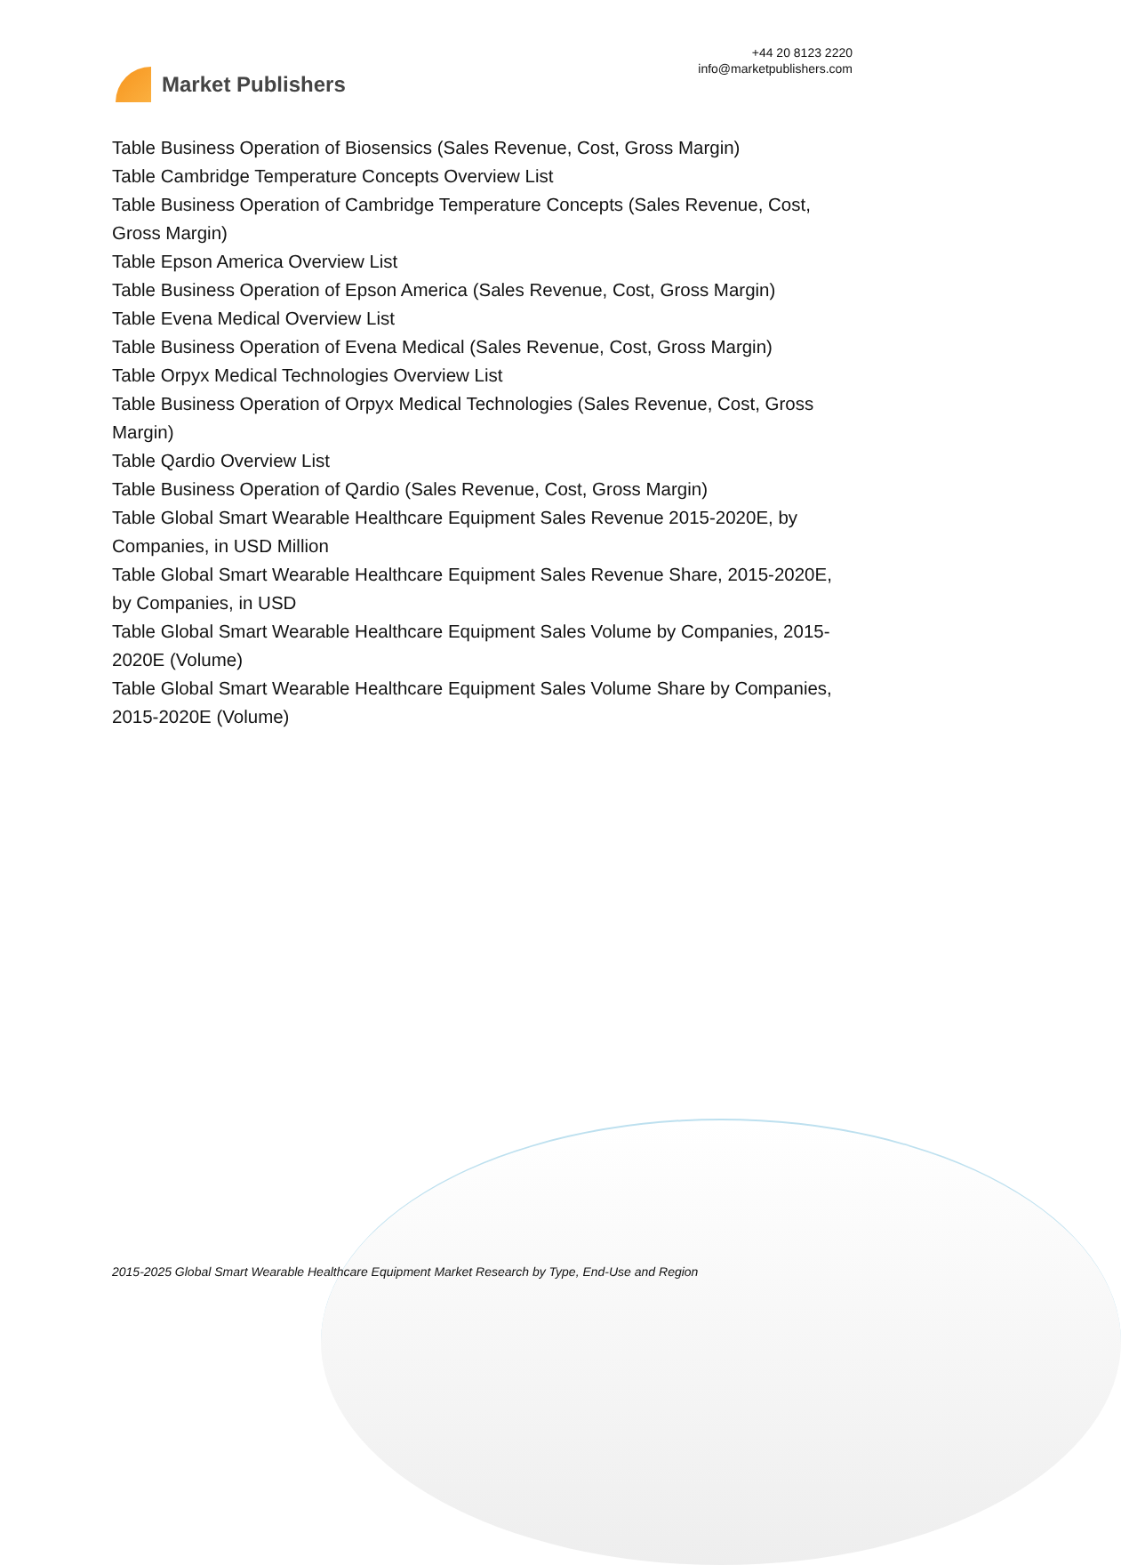Market Publishers
+44 20 8123 2220
info@marketpublishers.com
Table Business Operation of Biosensics (Sales Revenue, Cost, Gross Margin)
Table Cambridge Temperature Concepts Overview List
Table Business Operation of Cambridge Temperature Concepts (Sales Revenue, Cost, Gross Margin)
Table Epson America Overview List
Table Business Operation of Epson America (Sales Revenue, Cost, Gross Margin)
Table Evena Medical Overview List
Table Business Operation of Evena Medical (Sales Revenue, Cost, Gross Margin)
Table Orpyx Medical Technologies Overview List
Table Business Operation of Orpyx Medical Technologies (Sales Revenue, Cost, Gross Margin)
Table Qardio Overview List
Table Business Operation of Qardio (Sales Revenue, Cost, Gross Margin)
Table Global Smart Wearable Healthcare Equipment Sales Revenue 2015-2020E, by Companies, in USD Million
Table Global Smart Wearable Healthcare Equipment Sales Revenue Share, 2015-2020E, by Companies, in USD
Table Global Smart Wearable Healthcare Equipment Sales Volume by Companies, 2015-2020E (Volume)
Table Global Smart Wearable Healthcare Equipment Sales Volume Share by Companies, 2015-2020E (Volume)
2015-2025 Global Smart Wearable Healthcare Equipment Market Research by Type, End-Use and Region